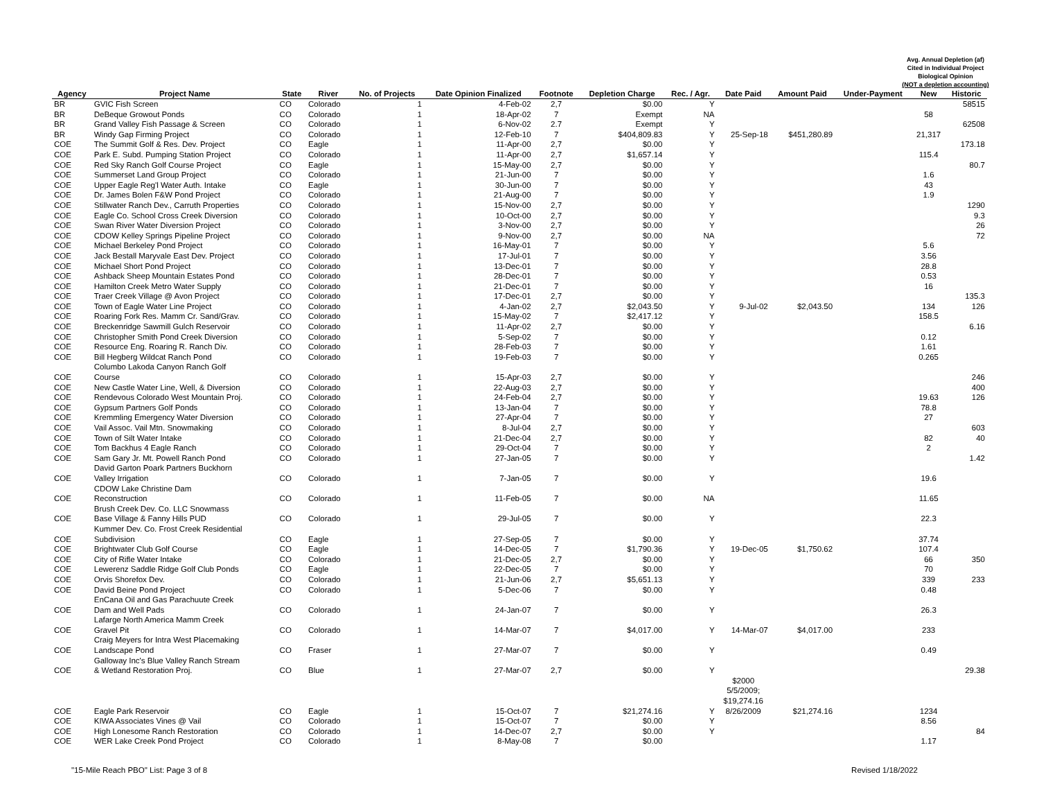Avg. Annual Depletion (af)
Cited in Individual Project
Biological Opinion
(NOT a depletion accounting)
| Agency | Project Name | State | River | No. of Projects | Date Opinion Finalized | Footnote | Depletion Charge | Rec. / Agr. | Date Paid | Amount Paid | Under-Payment | New | Historic |
| --- | --- | --- | --- | --- | --- | --- | --- | --- | --- | --- | --- | --- | --- |
| BR | GVIC Fish Screen | CO | Colorado | 1 | 4-Feb-02 | 2,7 | $0.00 | Y | | | | | 58515 |
| BR | DeBeque Growout Ponds | CO | Colorado | 1 | 18-Apr-02 | 7 | Exempt | NA | | | | 58 | |
| BR | Grand Valley Fish Passage & Screen | CO | Colorado | 1 | 6-Nov-02 | 2.7 | Exempt | Y | | | | | 62508 |
| BR | Windy Gap Firming Project | CO | Colorado | 1 | 12-Feb-10 | 7 | $404,809.83 | Y | 25-Sep-18 | $451,280.89 | | 21,317 | |
| COE | The Summit Golf & Res. Dev. Project | CO | Eagle | 1 | 11-Apr-00 | 2,7 | $0.00 | Y | | | | | 173.18 |
| COE | Park E. Subd. Pumping Station Project | CO | Colorado | 1 | 11-Apr-00 | 2,7 | $1,657.14 | Y | | | | 115.4 | |
| COE | Red Sky Ranch Golf Course Project | CO | Eagle | 1 | 15-May-00 | 2,7 | $0.00 | Y | | | | | 80.7 |
| COE | Summerset Land Group Project | CO | Colorado | 1 | 21-Jun-00 | 7 | $0.00 | Y | | | | 1.6 | |
| COE | Upper Eagle Reg'l Water Auth. Intake | CO | Eagle | 1 | 30-Jun-00 | 7 | $0.00 | Y | | | | 43 | |
| COE | Dr. James Bolen F&W Pond Project | CO | Colorado | 1 | 21-Aug-00 | 7 | $0.00 | Y | | | | 1.9 | |
| COE | Stillwater Ranch Dev., Carruth Properties | CO | Colorado | 1 | 15-Nov-00 | 2,7 | $0.00 | Y | | | | | 1290 |
| COE | Eagle Co. School Cross Creek Diversion | CO | Colorado | 1 | 10-Oct-00 | 2,7 | $0.00 | Y | | | | | 9.3 |
| COE | Swan River Water Diversion Project | CO | Colorado | 1 | 3-Nov-00 | 2,7 | $0.00 | Y | | | | | 26 |
| COE | CDOW Kelley Springs Pipeline Project | CO | Colorado | 1 | 9-Nov-00 | 2,7 | $0.00 | NA | | | | | 72 |
| COE | Michael Berkeley Pond Project | CO | Colorado | 1 | 16-May-01 | 7 | $0.00 | Y | | | | 5.6 | |
| COE | Jack Bestall Maryvale East Dev. Project | CO | Colorado | 1 | 17-Jul-01 | 7 | $0.00 | Y | | | | 3.56 | |
| COE | Michael Short Pond Project | CO | Colorado | 1 | 13-Dec-01 | 7 | $0.00 | Y | | | | 28.8 | |
| COE | Ashback Sheep Mountain Estates Pond | CO | Colorado | 1 | 28-Dec-01 | 7 | $0.00 | Y | | | | 0.53 | |
| COE | Hamilton Creek Metro Water Supply | CO | Colorado | 1 | 21-Dec-01 | 7 | $0.00 | Y | | | | 16 | |
| COE | Traer Creek Village @ Avon Project | CO | Colorado | 1 | 17-Dec-01 | 2,7 | $0.00 | Y | | | | | 135.3 |
| COE | Town of Eagle Water Line Project | CO | Colorado | 1 | 4-Jan-02 | 2,7 | $2,043.50 | Y | 9-Jul-02 | $2,043.50 | | 134 | 126 |
| COE | Roaring Fork Res. Mamm Cr. Sand/Grav. | CO | Colorado | 1 | 15-May-02 | 7 | $2,417.12 | Y | | | | 158.5 | |
| COE | Breckenridge Sawmill Gulch Reservoir | CO | Colorado | 1 | 11-Apr-02 | 2,7 | $0.00 | Y | | | | | 6.16 |
| COE | Christopher Smith Pond Creek Diversion | CO | Colorado | 1 | 5-Sep-02 | 7 | $0.00 | Y | | | | 0.12 | |
| COE | Resource Eng. Roaring R. Ranch Div. | CO | Colorado | 1 | 28-Feb-03 | 7 | $0.00 | Y | | | | 1.61 | |
| COE | Bill Hegberg Wildcat Ranch Pond | CO | Colorado | 1 | 19-Feb-03 | 7 | $0.00 | Y | | | | 0.265 | |
| COE | Columbo Lakoda Canyon Ranch Golf Course | CO | Colorado | 1 | 15-Apr-03 | 2,7 | $0.00 | Y | | | | | 246 |
| COE | New Castle Water Line, Well, & Diversion | CO | Colorado | 1 | 22-Aug-03 | 2,7 | $0.00 | Y | | | | | 400 |
| COE | Rendevous Colorado West Mountain Proj. | CO | Colorado | 1 | 24-Feb-04 | 2,7 | $0.00 | Y | | | | 19.63 | 126 |
| COE | Gypsum Partners Golf Ponds | CO | Colorado | 1 | 13-Jan-04 | 7 | $0.00 | Y | | | | 78.8 | |
| COE | Kremmling Emergency Water Diversion | CO | Colorado | 1 | 27-Apr-04 | 7 | $0.00 | Y | | | | 27 | |
| COE | Vail Assoc. Vail Mtn. Snowmaking | CO | Colorado | 1 | 8-Jul-04 | 2,7 | $0.00 | Y | | | | | 603 |
| COE | Town of Silt Water Intake | CO | Colorado | 1 | 21-Dec-04 | 2,7 | $0.00 | Y | | | | 82 | 40 |
| COE | Tom Backhus 4 Eagle Ranch | CO | Colorado | 1 | 29-Oct-04 | 7 | $0.00 | Y | | | | 2 | |
| COE | Sam Gary Jr. Mt. Powell Ranch Pond | CO | Colorado | 1 | 27-Jan-05 | 7 | $0.00 | Y | | | | | 1.42 |
| COE | David Garton Poark Partners Buckhorn Valley Irrigation | CO | Colorado | 1 | 7-Jan-05 | 7 | $0.00 | Y | | | | 19.6 | |
| COE | CDOW Lake Christine Dam Reconstruction | CO | Colorado | 1 | 11-Feb-05 | 7 | $0.00 | NA | | | | 11.65 | |
| COE | Brush Creek Dev. Co. LLC Snowmass Base Village & Fanny Hills PUD | CO | Colorado | 1 | 29-Jul-05 | 7 | $0.00 | Y | | | | 22.3 | |
| COE | Kummer Dev. Co. Frost Creek Residential Subdivision | CO | Eagle | 1 | 27-Sep-05 | 7 | $0.00 | Y | | | | 37.74 | |
| COE | Brightwater Club Golf Course | CO | Eagle | 1 | 14-Dec-05 | 7 | $1,790.36 | Y | 19-Dec-05 | $1,750.62 | | 107.4 | |
| COE | City of Rifle Water Intake | CO | Colorado | 1 | 21-Dec-05 | 2,7 | $0.00 | Y | | | | 66 | 350 |
| COE | Lewerenz Saddle Ridge Golf Club Ponds | CO | Eagle | 1 | 22-Dec-05 | 7 | $0.00 | Y | | | | 70 | |
| COE | Orvis Shorefox Dev. | CO | Colorado | 1 | 21-Jun-06 | 2,7 | $5,651.13 | Y | | | | 339 | 233 |
| COE | David Beine Pond Project | CO | Colorado | 1 | 5-Dec-06 | 7 | $0.00 | Y | | | | 0.48 | |
| COE | EnCana Oil and Gas Parachuute Creek Dam and Well Pads | CO | Colorado | 1 | 24-Jan-07 | 7 | $0.00 | Y | | | | 26.3 | |
| COE | Lafarge North America Mamm Creek Gravel Pit | CO | Colorado | 1 | 14-Mar-07 | 7 | $4,017.00 | Y | 14-Mar-07 | $4,017.00 | | 233 | |
| COE | Craig Meyers for Intra West Placemaking Landscape Pond | CO | Fraser | 1 | 27-Mar-07 | 7 | $0.00 | Y | | | | 0.49 | |
| COE | Galloway Inc's Blue Valley Ranch Stream & Wetland Restoration Proj. | CO | Blue | 1 | 27-Mar-07 | 2,7 | $0.00 | Y | | | | | 29.38 |
| COE | Eagle Park Reservoir | CO | Eagle | 1 | 15-Oct-07 | 7 | $21,274.16 | Y | $2000 5/5/2009; $19,274.16 8/26/2009 | $21,274.16 | | 1234 | |
| COE | KIWA Associates Vines @ Vail | CO | Colorado | 1 | 15-Oct-07 | 7 | $0.00 | Y | | | | 8.56 | |
| COE | High Lonesome Ranch Restoration | CO | Colorado | 1 | 14-Dec-07 | 2,7 | $0.00 | Y | | | | | 84 |
| COE | WER Lake Creek Pond Project | CO | Colorado | 1 | 8-May-08 | 7 | $0.00 | | | | | 1.17 | |
"15-Mile Reach PBO" List: Page 3 of 8 Revised 1/18/2022